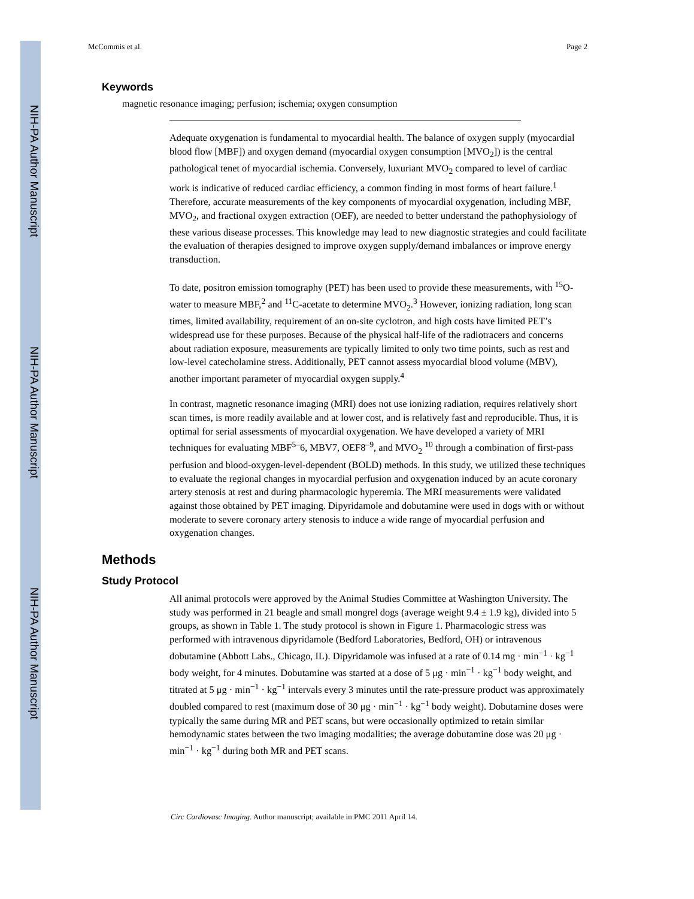NIH-PA Author Manuscript
NIH-PA Author Manuscript
NIH-PA Author Manuscript
McCommis et al. Page 2
Keywords
magnetic resonance imaging; perfusion; ischemia; oxygen consumption
Adequate oxygenation is fundamental to myocardial health. The balance of oxygen supply (myocardial blood flow [MBF]) and oxygen demand (myocardial oxygen consumption [MVO<sub>2</sub>]) is the central pathological tenet of myocardial ischemia. Conversely, luxuriant MVO<sub>2</sub> compared to level of cardiac work is indicative of reduced cardiac efficiency, a common finding in most forms of heart failure.<sup>1</sup> Therefore, accurate measurements of the key components of myocardial oxygenation, including MBF, MVO<sub>2</sub>, and fractional oxygen extraction (OEF), are needed to better understand the pathophysiology of these various disease processes. This knowledge may lead to new diagnostic strategies and could facilitate the evaluation of therapies designed to improve oxygen supply/demand imbalances or improve energy transduction.
To date, positron emission tomography (PET) has been used to provide these measurements, with <sup>15</sup>O-water to measure MBF,<sup>2</sup> and <sup>11</sup>C-acetate to determine MVO<sub>2</sub>.<sup>3</sup> However, ionizing radiation, long scan times, limited availability, requirement of an on-site cyclotron, and high costs have limited PET’s widespread use for these purposes. Because of the physical half-life of the radiotracers and concerns about radiation exposure, measurements are typically limited to only two time points, such as rest and low-level catecholamine stress. Additionally, PET cannot assess myocardial blood volume (MBV), another important parameter of myocardial oxygen supply.<sup>4</sup>
In contrast, magnetic resonance imaging (MRI) does not use ionizing radiation, requires relatively short scan times, is more readily available and at lower cost, and is relatively fast and reproducible. Thus, it is optimal for serial assessments of myocardial oxygenation. We have developed a variety of MRI techniques for evaluating MBF<sup>5–</sup>6, MBV7, OEF8<sup>–9</sup>, and MVO<sub>2</sub> <sup>10</sup> through a combination of first-pass perfusion and blood-oxygen-level-dependent (BOLD) methods. In this study, we utilized these techniques to evaluate the regional changes in myocardial perfusion and oxygenation induced by an acute coronary artery stenosis at rest and during pharmacologic hyperemia. The MRI measurements were validated against those obtained by PET imaging. Dipyridamole and dobutamine were used in dogs with or without moderate to severe coronary artery stenosis to induce a wide range of myocardial perfusion and oxygenation changes.
Methods
Study Protocol
All animal protocols were approved by the Animal Studies Committee at Washington University. The study was performed in 21 beagle and small mongrel dogs (average weight 9.4 ± 1.9 kg), divided into 5 groups, as shown in Table 1. The study protocol is shown in Figure 1. Pharmacologic stress was performed with intravenous dipyridamole (Bedford Laboratories, Bedford, OH) or intravenous dobutamine (Abbott Labs., Chicago, IL). Dipyridamole was infused at a rate of 0.14 mg · min<sup>−1</sup> · kg<sup>−1</sup> body weight, for 4 minutes. Dobutamine was started at a dose of 5 μg · min<sup>−1</sup> · kg<sup>−1</sup> body weight, and titrated at 5 μg · min<sup>−1</sup> · kg<sup>−1</sup> intervals every 3 minutes until the rate-pressure product was approximately doubled compared to rest (maximum dose of 30 μg · min<sup>−1</sup> · kg<sup>−1</sup> body weight). Dobutamine doses were typically the same during MR and PET scans, but were occasionally optimized to retain similar hemodynamic states between the two imaging modalities; the average dobutamine dose was 20 μg · min<sup>−1</sup> · kg<sup>−1</sup> during both MR and PET scans.
Circ Cardiovasc Imaging. Author manuscript; available in PMC 2011 April 14.